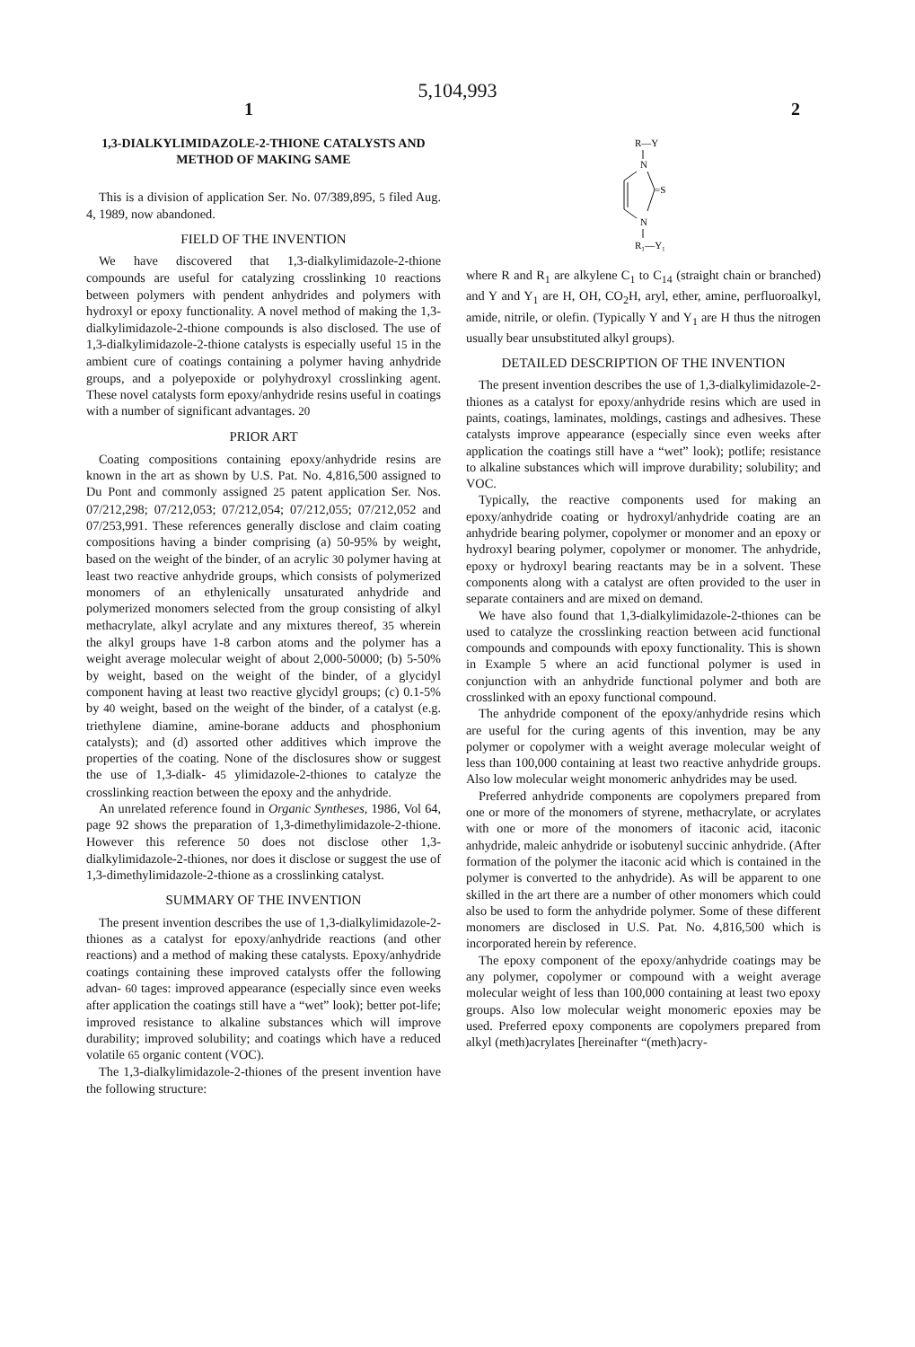5,104,993
1 2
1,3-DIALKYLIMIDAZOLE-2-THIONE CATALYSTS AND METHOD OF MAKING SAME
This is a division of application Ser. No. 07/389,895, 5 filed Aug. 4, 1989, now abandoned.
FIELD OF THE INVENTION
We have discovered that 1,3-dialkylimidazole-2-thione compounds are useful for catalyzing crosslinking 10 reactions between polymers with pendent anhydrides and polymers with hydroxyl or epoxy functionality. A novel method of making the 1,3-dialkylimidazole-2-thione compounds is also disclosed. The use of 1,3-dialkylimidazole-2-thione catalysts is especially useful 15 in the ambient cure of coatings containing a polymer having anhydride groups, and a polyepoxide or polyhydroxyl crosslinking agent. These novel catalysts form epoxy/anhydride resins useful in coatings with a number of significant advantages. 20
PRIOR ART
Coating compositions containing epoxy/anhydride resins are known in the art as shown by U.S. Pat. No. 4,816,500 assigned to Du Pont and commonly assigned 25 patent application Ser. Nos. 07/212,298; 07/212,053; 07/212,054; 07/212,055; 07/212,052 and 07/253,991. These references generally disclose and claim coating compositions having a binder comprising (a) 50-95% by weight, based on the weight of the binder, of an acrylic 30 polymer having at least two reactive anhydride groups, which consists of polymerized monomers of an ethylenically unsaturated anhydride and polymerized monomers selected from the group consisting of alkyl methacrylate, alkyl acrylate and any mixtures thereof, 35 wherein the alkyl groups have 1-8 carbon atoms and the polymer has a weight average molecular weight of about 2,000-50000; (b) 5-50% by weight, based on the weight of the binder, of a glycidyl component having at least two reactive glycidyl groups; (c) 0.1-5% by 40 weight, based on the weight of the binder, of a catalyst (e.g. triethylene diamine, amine-borane adducts and phosphonium catalysts); and (d) assorted other additives which improve the properties of the coating. None of the disclosures show or suggest the use of 1,3-dialk- 45 ylimidazole-2-thiones to catalyze the crosslinking reaction between the epoxy and the anhydride.
An unrelated reference found in Organic Syntheses, 1986, Vol 64, page 92 shows the preparation of 1,3-dimethylimidazole-2-thione. However this reference 50 does not disclose other 1,3-dialkylimidazole-2-thiones, nor does it disclose or suggest the use of 1,3-dimethylimidazole-2-thione as a crosslinking catalyst.
SUMMARY OF THE INVENTION
The present invention describes the use of 1,3-dialkylimidazole-2-thiones as a catalyst for epoxy/anhydride reactions (and other reactions) and a method of making these catalysts. Epoxy/anhydride coatings containing these improved catalysts offer the following advan- 60 tages: improved appearance (especially since even weeks after application the coatings still have a “wet” look); better pot-life; improved resistance to alkaline substances which will improve durability; improved solubility; and coatings which have a reduced volatile 65 organic content (VOC).
The 1,3-dialkylimidazole-2-thiones of the present invention have the following structure:
R—Y
N
=S
N
R₁—Y₁
where R and R<sub>1</sub> are alkylene C<sub>1</sub> to C<sub>14</sub> (straight chain or branched) and Y and Y<sub>1</sub> are H, OH, CO<sub>2</sub>H, aryl, ether, amine, perfluoroalkyl, amide, nitrile, or olefin. (Typically Y and Y<sub>1</sub> are H thus the nitrogen usually bear unsubstituted alkyl groups).
DETAILED DESCRIPTION OF THE INVENTION
The present invention describes the use of 1,3-dialkylimidazole-2-thiones as a catalyst for epoxy/anhydride resins which are used in paints, coatings, laminates, moldings, castings and adhesives. These catalysts improve appearance (especially since even weeks after application the coatings still have a “wet” look); potlife; resistance to alkaline substances which will improve durability; solubility; and VOC.
Typically, the reactive components used for making an epoxy/anhydride coating or hydroxyl/anhydride coating are an anhydride bearing polymer, copolymer or monomer and an epoxy or hydroxyl bearing polymer, copolymer or monomer. The anhydride, epoxy or hydroxyl bearing reactants may be in a solvent. These components along with a catalyst are often provided to the user in separate containers and are mixed on demand.
We have also found that 1,3-dialkylimidazole-2-thiones can be used to catalyze the crosslinking reaction between acid functional compounds and compounds with epoxy functionality. This is shown in Example 5 where an acid functional polymer is used in conjunction with an anhydride functional polymer and both are crosslinked with an epoxy functional compound.
The anhydride component of the epoxy/anhydride resins which are useful for the curing agents of this invention, may be any polymer or copolymer with a weight average molecular weight of less than 100,000 containing at least two reactive anhydride groups. Also low molecular weight monomeric anhydrides may be used.
Preferred anhydride components are copolymers prepared from one or more of the monomers of styrene, methacrylate, or acrylates with one or more of the monomers of itaconic acid, itaconic anhydride, maleic anhydride or isobutenyl succinic anhydride. (After formation of the polymer the itaconic acid which is contained in the polymer is converted to the anhydride). As will be apparent to one skilled in the art there are a number of other monomers which could also be used to form the anhydride polymer. Some of these different monomers are disclosed in U.S. Pat. No. 4,816,500 which is incorporated herein by reference.
The epoxy component of the epoxy/anhydride coatings may be any polymer, copolymer or compound with a weight average molecular weight of less than 100,000 containing at least two epoxy groups. Also low molecular weight monomeric epoxies may be used. Preferred epoxy components are copolymers prepared from alkyl (meth)acrylates [hereinafter “(meth)acry-